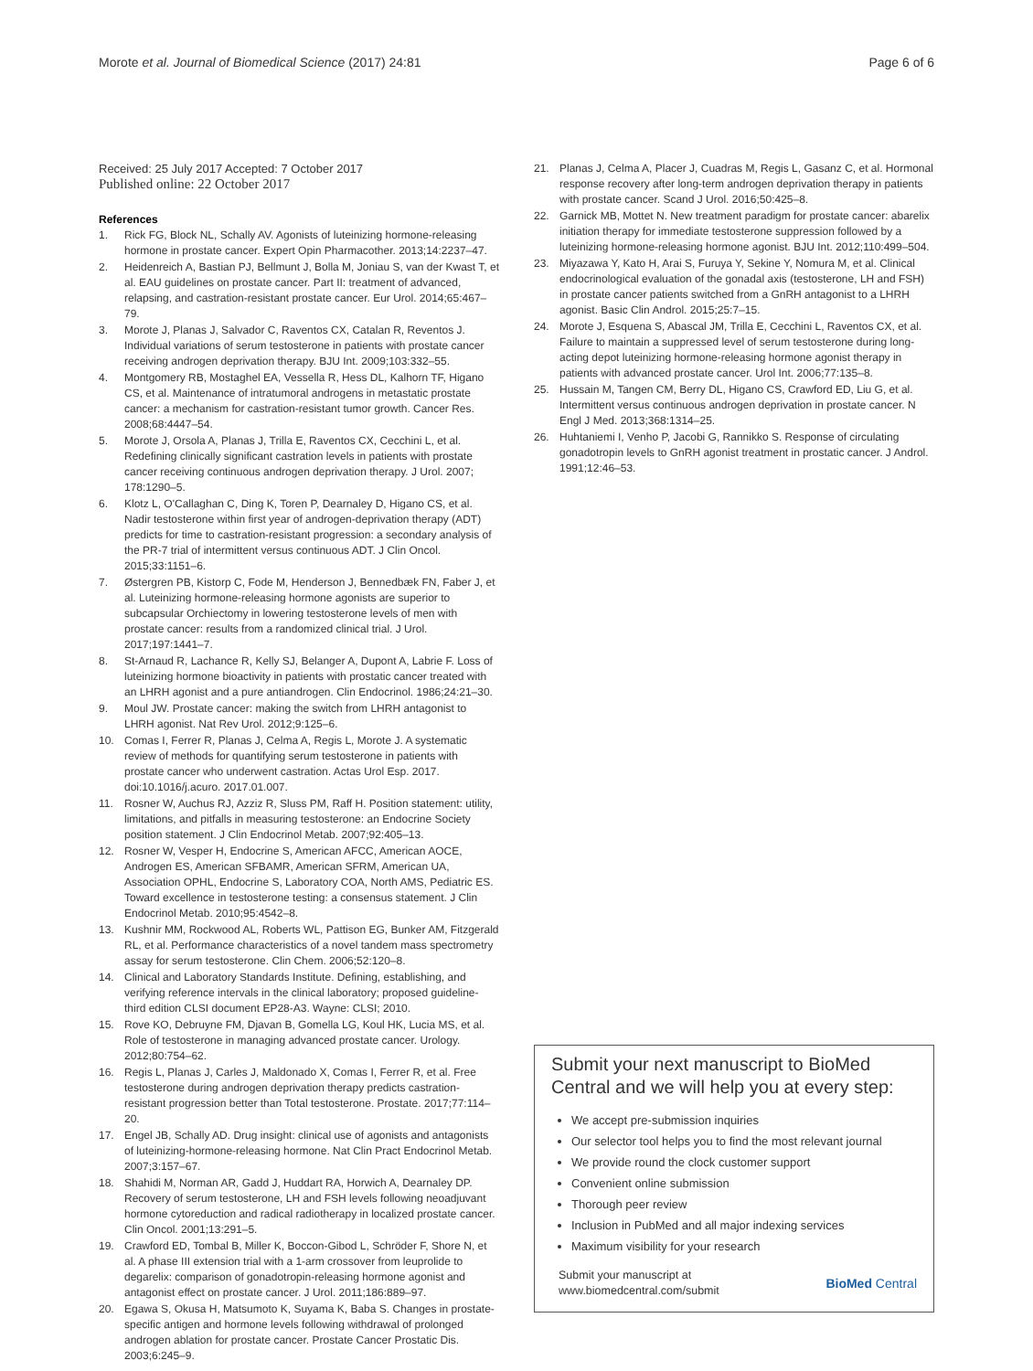Morote et al. Journal of Biomedical Science (2017) 24:81 Page 6 of 6
Received: 25 July 2017 Accepted: 7 October 2017
Published online: 22 October 2017
References
1. Rick FG, Block NL, Schally AV. Agonists of luteinizing hormone-releasing hormone in prostate cancer. Expert Opin Pharmacother. 2013;14:2237–47.
2. Heidenreich A, Bastian PJ, Bellmunt J, Bolla M, Joniau S, van der Kwast T, et al. EAU guidelines on prostate cancer. Part II: treatment of advanced, relapsing, and castration-resistant prostate cancer. Eur Urol. 2014;65:467–79.
3. Morote J, Planas J, Salvador C, Raventos CX, Catalan R, Reventos J. Individual variations of serum testosterone in patients with prostate cancer receiving androgen deprivation therapy. BJU Int. 2009;103:332–55.
4. Montgomery RB, Mostaghel EA, Vessella R, Hess DL, Kalhorn TF, Higano CS, et al. Maintenance of intratumoral androgens in metastatic prostate cancer: a mechanism for castration-resistant tumor growth. Cancer Res. 2008;68:4447–54.
5. Morote J, Orsola A, Planas J, Trilla E, Raventos CX, Cecchini L, et al. Redefining clinically significant castration levels in patients with prostate cancer receiving continuous androgen deprivation therapy. J Urol. 2007; 178:1290–5.
6. Klotz L, O'Callaghan C, Ding K, Toren P, Dearnaley D, Higano CS, et al. Nadir testosterone within first year of androgen-deprivation therapy (ADT) predicts for time to castration-resistant progression: a secondary analysis of the PR-7 trial of intermittent versus continuous ADT. J Clin Oncol. 2015;33:1151–6.
7. Østergren PB, Kistorp C, Fode M, Henderson J, Bennedbæk FN, Faber J, et al. Luteinizing hormone-releasing hormone agonists are superior to subcapsular Orchiectomy in lowering testosterone levels of men with prostate cancer: results from a randomized clinical trial. J Urol. 2017;197:1441–7.
8. St-Arnaud R, Lachance R, Kelly SJ, Belanger A, Dupont A, Labrie F. Loss of luteinizing hormone bioactivity in patients with prostatic cancer treated with an LHRH agonist and a pure antiandrogen. Clin Endocrinol. 1986;24:21–30.
9. Moul JW. Prostate cancer: making the switch from LHRH antagonist to LHRH agonist. Nat Rev Urol. 2012;9:125–6.
10. Comas I, Ferrer R, Planas J, Celma A, Regis L, Morote J. A systematic review of methods for quantifying serum testosterone in patients with prostate cancer who underwent castration. Actas Urol Esp. 2017. doi:10.1016/j.acuro. 2017.01.007.
11. Rosner W, Auchus RJ, Azziz R, Sluss PM, Raff H. Position statement: utility, limitations, and pitfalls in measuring testosterone: an Endocrine Society position statement. J Clin Endocrinol Metab. 2007;92:405–13.
12. Rosner W, Vesper H, Endocrine S, American AFCC, American AOCE, Androgen ES, American SFBAMR, American SFRM, American UA, Association OPHL, Endocrine S, Laboratory COA, North AMS, Pediatric ES. Toward excellence in testosterone testing: a consensus statement. J Clin Endocrinol Metab. 2010;95:4542–8.
13. Kushnir MM, Rockwood AL, Roberts WL, Pattison EG, Bunker AM, Fitzgerald RL, et al. Performance characteristics of a novel tandem mass spectrometry assay for serum testosterone. Clin Chem. 2006;52:120–8.
14. Clinical and Laboratory Standards Institute. Defining, establishing, and verifying reference intervals in the clinical laboratory; proposed guideline-third edition CLSI document EP28-A3. Wayne: CLSI; 2010.
15. Rove KO, Debruyne FM, Djavan B, Gomella LG, Koul HK, Lucia MS, et al. Role of testosterone in managing advanced prostate cancer. Urology. 2012;80:754–62.
16. Regis L, Planas J, Carles J, Maldonado X, Comas I, Ferrer R, et al. Free testosterone during androgen deprivation therapy predicts castration-resistant progression better than Total testosterone. Prostate. 2017;77:114–20.
17. Engel JB, Schally AD. Drug insight: clinical use of agonists and antagonists of luteinizing-hormone-releasing hormone. Nat Clin Pract Endocrinol Metab. 2007;3:157–67.
18. Shahidi M, Norman AR, Gadd J, Huddart RA, Horwich A, Dearnaley DP. Recovery of serum testosterone, LH and FSH levels following neoadjuvant hormone cytoreduction and radical radiotherapy in localized prostate cancer. Clin Oncol. 2001;13:291–5.
19. Crawford ED, Tombal B, Miller K, Boccon-Gibod L, Schröder F, Shore N, et al. A phase III extension trial with a 1-arm crossover from leuprolide to degarelix: comparison of gonadotropin-releasing hormone agonist and antagonist effect on prostate cancer. J Urol. 2011;186:889–97.
20. Egawa S, Okusa H, Matsumoto K, Suyama K, Baba S. Changes in prostate-specific antigen and hormone levels following withdrawal of prolonged androgen ablation for prostate cancer. Prostate Cancer Prostatic Dis. 2003;6:245–9.
21. Planas J, Celma A, Placer J, Cuadras M, Regis L, Gasanz C, et al. Hormonal response recovery after long-term androgen deprivation therapy in patients with prostate cancer. Scand J Urol. 2016;50:425–8.
22. Garnick MB, Mottet N. New treatment paradigm for prostate cancer: abarelix initiation therapy for immediate testosterone suppression followed by a luteinizing hormone-releasing hormone agonist. BJU Int. 2012;110:499–504.
23. Miyazawa Y, Kato H, Arai S, Furuya Y, Sekine Y, Nomura M, et al. Clinical endocrinological evaluation of the gonadal axis (testosterone, LH and FSH) in prostate cancer patients switched from a GnRH antagonist to a LHRH agonist. Basic Clin Androl. 2015;25:7–15.
24. Morote J, Esquena S, Abascal JM, Trilla E, Cecchini L, Raventos CX, et al. Failure to maintain a suppressed level of serum testosterone during long-acting depot luteinizing hormone-releasing hormone agonist therapy in patients with advanced prostate cancer. Urol Int. 2006;77:135–8.
25. Hussain M, Tangen CM, Berry DL, Higano CS, Crawford ED, Liu G, et al. Intermittent versus continuous androgen deprivation in prostate cancer. N Engl J Med. 2013;368:1314–25.
26. Huhtaniemi I, Venho P, Jacobi G, Rannikko S. Response of circulating gonadotropin levels to GnRH agonist treatment in prostatic cancer. J Androl. 1991;12:46–53.
Submit your next manuscript to BioMed Central and we will help you at every step:
We accept pre-submission inquiries
Our selector tool helps you to find the most relevant journal
We provide round the clock customer support
Convenient online submission
Thorough peer review
Inclusion in PubMed and all major indexing services
Maximum visibility for your research
Submit your manuscript at
www.biomedcentral.com/submit BioMed Central